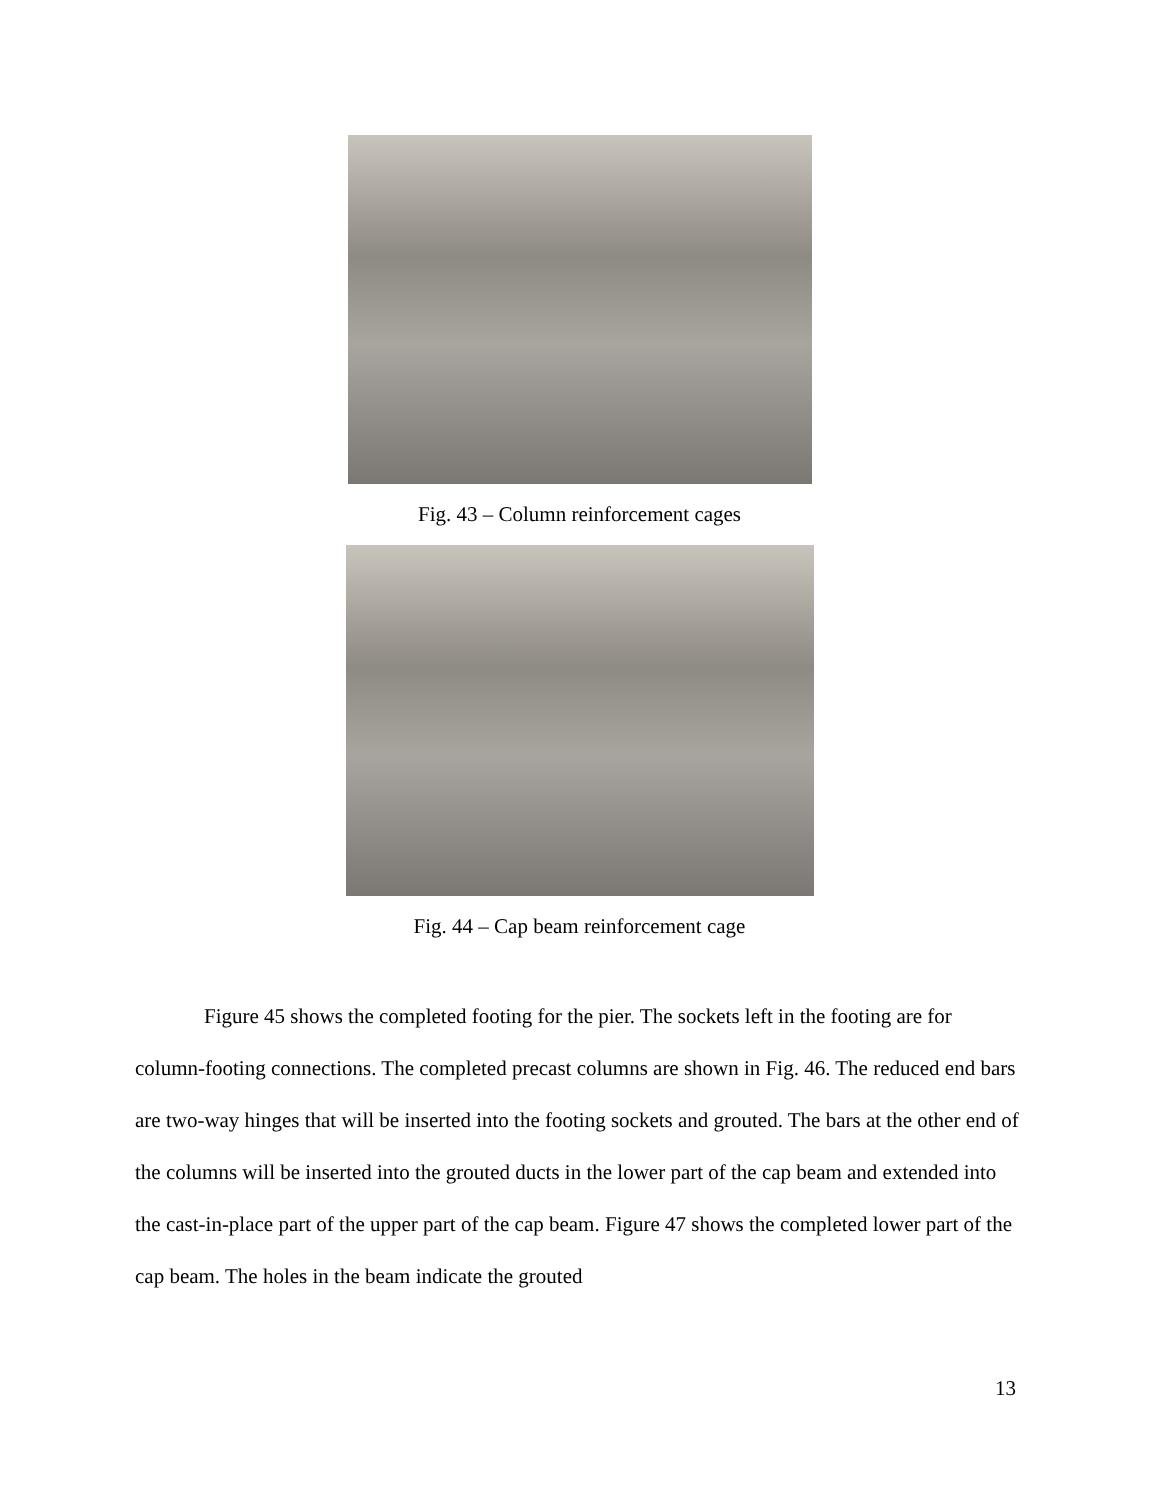Fig. 43 – Column reinforcement cages
Fig. 44 – Cap beam reinforcement cage
Figure 45 shows the completed footing for the pier. The sockets left in the footing are for column-footing connections. The completed precast columns are shown in Fig. 46. The reduced end bars are two-way hinges that will be inserted into the footing sockets and grouted. The bars at the other end of the columns will be inserted into the grouted ducts in the lower part of the cap beam and extended into the cast-in-place part of the upper part of the cap beam. Figure 47 shows the completed lower part of the cap beam. The holes in the beam indicate the grouted
13